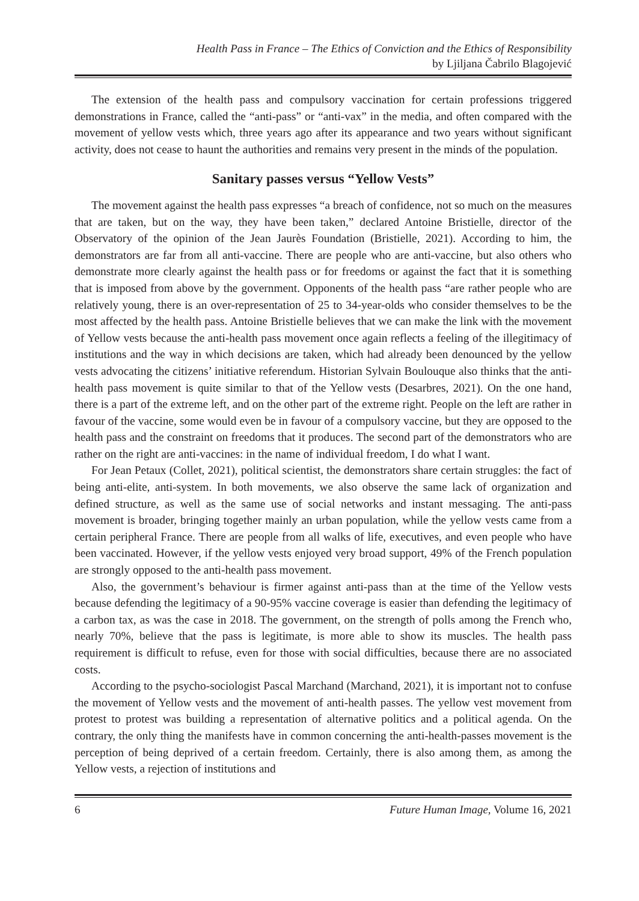Health Pass in France – The Ethics of Conviction and the Ethics of Responsibility
by Ljiljana Čabrilo Blagojević
The extension of the health pass and compulsory vaccination for certain professions triggered demonstrations in France, called the “anti-pass” or “anti-vax” in the media, and often compared with the movement of yellow vests which, three years ago after its appearance and two years without significant activity, does not cease to haunt the authorities and remains very present in the minds of the population.
Sanitary passes versus “Yellow Vests”
The movement against the health pass expresses “a breach of confidence, not so much on the measures that are taken, but on the way, they have been taken,” declared Antoine Bristielle, director of the Observatory of the opinion of the Jean Jaurès Foundation (Bristielle, 2021). According to him, the demonstrators are far from all anti-vaccine. There are people who are anti-vaccine, but also others who demonstrate more clearly against the health pass or for freedoms or against the fact that it is something that is imposed from above by the government. Opponents of the health pass “are rather people who are relatively young, there is an over-representation of 25 to 34-year-olds who consider themselves to be the most affected by the health pass. Antoine Bristielle believes that we can make the link with the movement of Yellow vests because the anti-health pass movement once again reflects a feeling of the illegitimacy of institutions and the way in which decisions are taken, which had already been denounced by the yellow vests advocating the citizens’ initiative referendum. Historian Sylvain Boulouque also thinks that the anti-health pass movement is quite similar to that of the Yellow vests (Desarbres, 2021). On the one hand, there is a part of the extreme left, and on the other part of the extreme right. People on the left are rather in favour of the vaccine, some would even be in favour of a compulsory vaccine, but they are opposed to the health pass and the constraint on freedoms that it produces. The second part of the demonstrators who are rather on the right are anti-vaccines: in the name of individual freedom, I do what I want.
For Jean Petaux (Collet, 2021), political scientist, the demonstrators share certain struggles: the fact of being anti-elite, anti-system. In both movements, we also observe the same lack of organization and defined structure, as well as the same use of social networks and instant messaging. The anti-pass movement is broader, bringing together mainly an urban population, while the yellow vests came from a certain peripheral France. There are people from all walks of life, executives, and even people who have been vaccinated. However, if the yellow vests enjoyed very broad support, 49% of the French population are strongly opposed to the anti-health pass movement.
Also, the government’s behaviour is firmer against anti-pass than at the time of the Yellow vests because defending the legitimacy of a 90-95% vaccine coverage is easier than defending the legitimacy of a carbon tax, as was the case in 2018. The government, on the strength of polls among the French who, nearly 70%, believe that the pass is legitimate, is more able to show its muscles. The health pass requirement is difficult to refuse, even for those with social difficulties, because there are no associated costs.
According to the psycho-sociologist Pascal Marchand (Marchand, 2021), it is important not to confuse the movement of Yellow vests and the movement of anti-health passes. The yellow vest movement from protest to protest was building a representation of alternative politics and a political agenda. On the contrary, the only thing the manifests have in common concerning the anti-health-passes movement is the perception of being deprived of a certain freedom. Certainly, there is also among them, as among the Yellow vests, a rejection of institutions and
6 Future Human Image, Volume 16, 2021